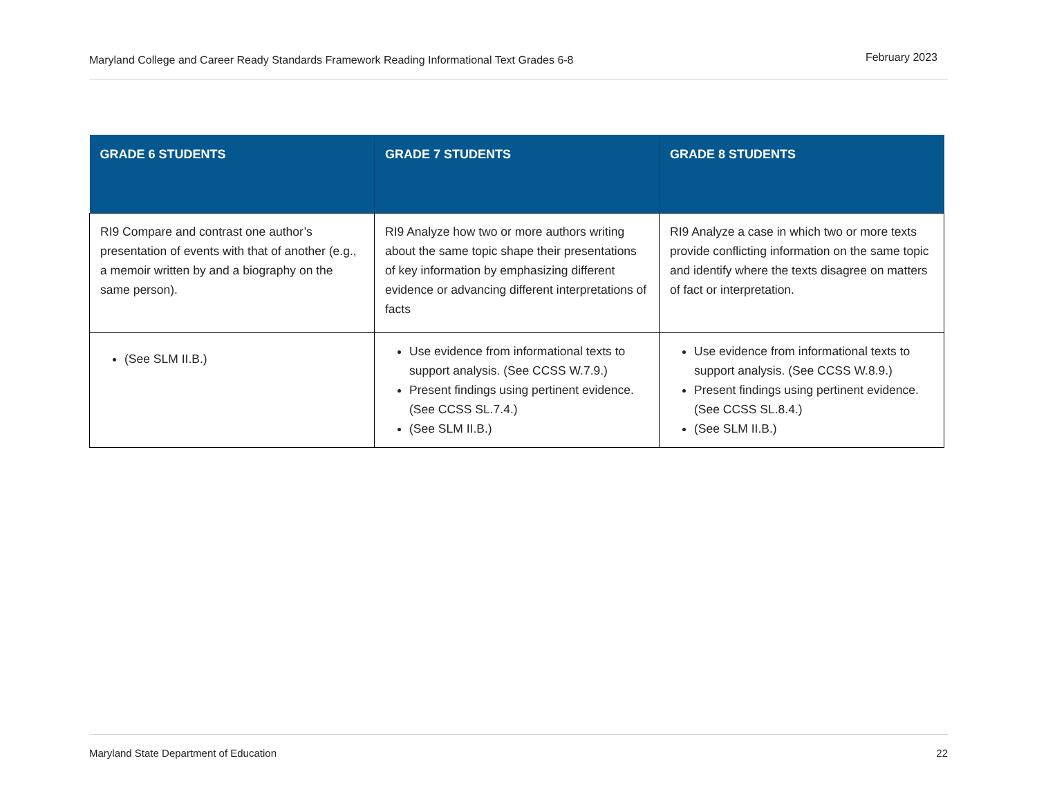Maryland College and Career Ready Standards Framework Reading Informational Text Grades 6-8 February 2023
| GRADE 6 STUDENTS | GRADE 7 STUDENTS | GRADE 8 STUDENTS |
| --- | --- | --- |
| RI9 Compare and contrast one author’s presentation of events with that of another (e.g., a memoir written by and a biography on the same person). | RI9 Analyze how two or more authors writing about the same topic shape their presentations of key information by emphasizing different evidence or advancing different interpretations of facts | RI9 Analyze a case in which two or more texts provide conflicting information on the same topic and identify where the texts disagree on matters of fact or interpretation. |
| (See SLM II.B.) | Use evidence from informational texts to support analysis. (See CCSS W.7.9.) Present findings using pertinent evidence. (See CCSS SL.7.4.) (See SLM II.B.) | Use evidence from informational texts to support analysis. (See CCSS W.8.9.) Present findings using pertinent evidence. (See CCSS SL.8.4.) (See SLM II.B.) |
Maryland State Department of Education 22